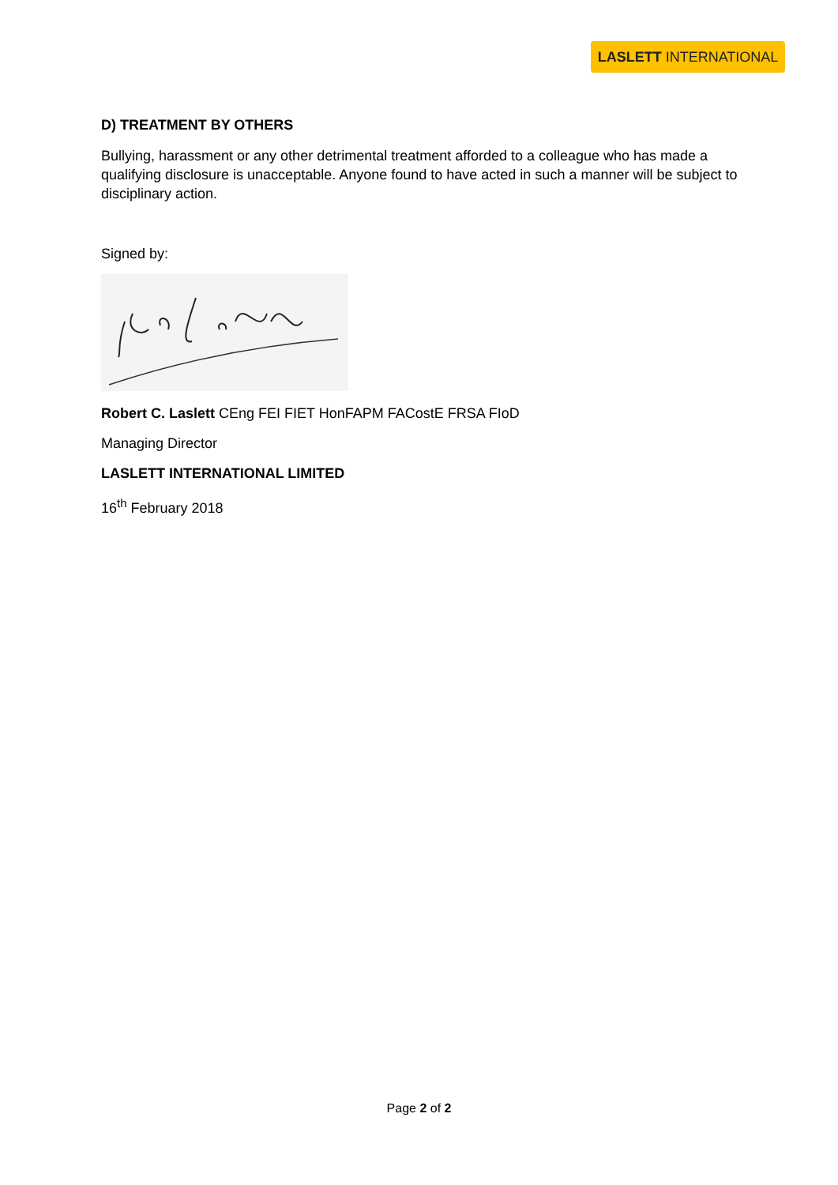LASLETT INTERNATIONAL
D) TREATMENT BY OTHERS
Bullying, harassment or any other detrimental treatment afforded to a colleague who has made a qualifying disclosure is unacceptable. Anyone found to have acted in such a manner will be subject to disciplinary action.
Signed by:
Robert C. Laslett CEng FEI FIET HonFAPM FACostE FRSA FIoD
Managing Director
LASLETT INTERNATIONAL LIMITED
16<sup>th</sup> February 2018
Page 2 of 2